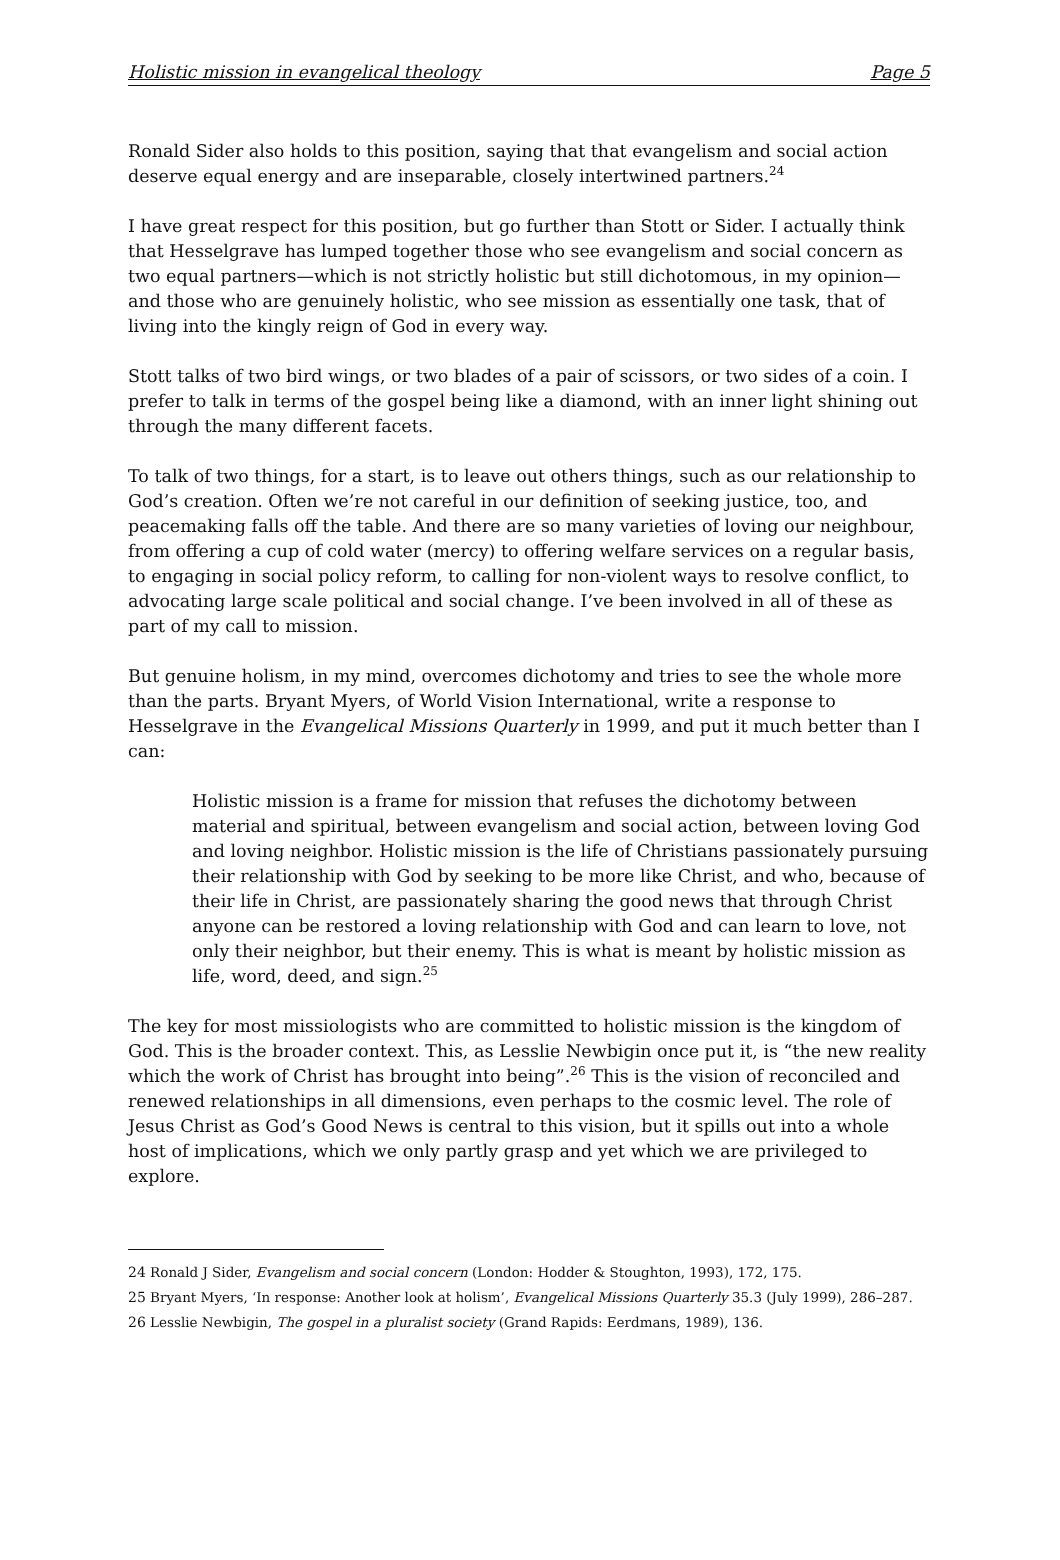Holistic mission in evangelical theology Page 5
Ronald Sider also holds to this position, saying that that evangelism and social action deserve equal energy and are inseparable, closely intertwined partners.<sup>24</sup>
I have great respect for this position, but go further than Stott or Sider. I actually think that Hesselgrave has lumped together those who see evangelism and social concern as two equal partners—which is not strictly holistic but still dichotomous, in my opinion—and those who are genuinely holistic, who see mission as essentially one task, that of living into the kingly reign of God in every way.
Stott talks of two bird wings, or two blades of a pair of scissors, or two sides of a coin. I prefer to talk in terms of the gospel being like a diamond, with an inner light shining out through the many different facets.
To talk of two things, for a start, is to leave out others things, such as our relationship to God’s creation. Often we’re not careful in our definition of seeking justice, too, and peacemaking falls off the table. And there are so many varieties of loving our neighbour, from offering a cup of cold water (mercy) to offering welfare services on a regular basis, to engaging in social policy reform, to calling for non-violent ways to resolve conflict, to advocating large scale political and social change. I’ve been involved in all of these as part of my call to mission.
But genuine holism, in my mind, overcomes dichotomy and tries to see the whole more than the parts. Bryant Myers, of World Vision International, write a response to Hesselgrave in the Evangelical Missions Quarterly in 1999, and put it much better than I can:
Holistic mission is a frame for mission that refuses the dichotomy between material and spiritual, between evangelism and social action, between loving God and loving neighbor. Holistic mission is the life of Christians passionately pursuing their relationship with God by seeking to be more like Christ, and who, because of their life in Christ, are passionately sharing the good news that through Christ anyone can be restored a loving relationship with God and can learn to love, not only their neighbor, but their enemy. This is what is meant by holistic mission as life, word, deed, and sign.<sup>25</sup>
The key for most missiologists who are committed to holistic mission is the kingdom of God. This is the broader context. This, as Lesslie Newbigin once put it, is “the new reality which the work of Christ has brought into being”.<sup>26</sup> This is the vision of reconciled and renewed relationships in all dimensions, even perhaps to the cosmic level. The role of Jesus Christ as God’s Good News is central to this vision, but it spills out into a whole host of implications, which we only partly grasp and yet which we are privileged to explore.
<sup>24</sup> Ronald J Sider, Evangelism and social concern (London: Hodder & Stoughton, 1993), 172, 175.
<sup>25</sup> Bryant Myers, ‘In response: Another look at holism’, Evangelical Missions Quarterly 35.3 (July 1999), 286–287.
<sup>26</sup> Lesslie Newbigin, The gospel in a pluralist society (Grand Rapids: Eerdmans, 1989), 136.